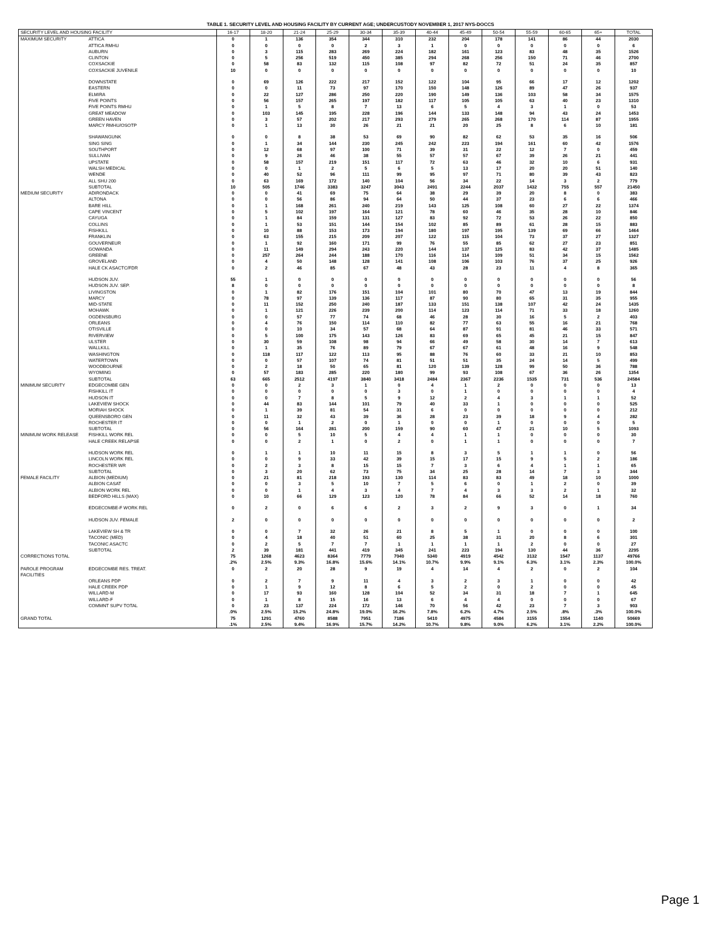TABLE 1. SECURITY LEVEL AND HOUSING FACILITY BY CURRENT AGE; UNDERCUSTODY NOVEMBER 1, 2017 NYS-DOCCS
| SECURITY LEVEL AND HOUSING FACILITY | | 16-17 | 18-20 | 21-24 | 25-29 | 30-34 | 35-39 | 40-44 | 45-49 | 50-54 | 55-59 | 60-65 | 65+ | TOTAL |
| --- | --- | --- | --- | --- | --- | --- | --- | --- | --- | --- | --- | --- | --- | --- |
| MAXIMUM SECURITY | ATTICA | 0 | 1 | 136 | 354 | 344 | 310 | 232 | 204 | 178 | 141 | 86 | 44 | 2030 |
| | ATTICA RMHU | 0 | 0 | 0 | 0 | 2 | 3 | 1 | 0 | 0 | 0 | 0 | 0 | 6 |
| | AUBURN | 0 | 3 | 115 | 283 | 269 | 224 | 182 | 161 | 123 | 83 | 48 | 35 | 1526 |
| | CLINTON | 0 | 5 | 256 | 519 | 450 | 385 | 294 | 268 | 256 | 150 | 71 | 46 | 2700 |
| | COXSACKIE | 0 | 58 | 83 | 132 | 115 | 108 | 97 | 82 | 72 | 51 | 24 | 35 | 857 |
| | COXSACKIE JUVENILE | 10 | 0 | 0 | 0 | 0 | 0 | 0 | 0 | 0 | 0 | 0 | 0 | 10 |
| | DOWNSTATE | 0 | 69 | 126 | 222 | 217 | 152 | 122 | 104 | 95 | 66 | 17 | 12 | 1202 |
| | EASTERN | 0 | 0 | 11 | 73 | 97 | 170 | 150 | 148 | 126 | 89 | 47 | 26 | 937 |
| | ELMIRA | 0 | 22 | 127 | 286 | 250 | 220 | 190 | 149 | 136 | 103 | 58 | 34 | 1575 |
| | FIVE POINTS | 0 | 56 | 157 | 265 | 197 | 182 | 117 | 105 | 105 | 63 | 40 | 23 | 1310 |
| | FIVE POINTS RMHU | 0 | 1 | 5 | 8 | 7 | 13 | 6 | 5 | 4 | 3 | 1 | 0 | 53 |
| | GREAT MEADOW | 0 | 103 | 145 | 195 | 228 | 196 | 144 | 133 | 148 | 94 | 43 | 24 | 1453 |
| | GREEN HAVEN | 0 | 3 | 57 | 202 | 217 | 293 | 279 | 265 | 268 | 170 | 114 | 87 | 1955 |
| | MARCY RMHU/OSOTP | 0 | 1 | 13 | 30 | 26 | 21 | 21 | 20 | 25 | 8 | 6 | 10 | 181 |
| | SHAWANGUNK | 0 | 0 | 8 | 38 | 53 | 69 | 90 | 82 | 62 | 53 | 35 | 16 | 506 |
| | SING SING | 0 | 1 | 34 | 144 | 230 | 245 | 242 | 223 | 194 | 161 | 60 | 42 | 1576 |
| | SOUTHPORT | 0 | 12 | 68 | 97 | 100 | 71 | 39 | 31 | 22 | 12 | 7 | 0 | 459 |
| | SULLIVAN | 0 | 9 | 26 | 46 | 38 | 55 | 57 | 57 | 67 | 39 | 26 | 21 | 441 |
| | UPSTATE | 0 | 58 | 157 | 219 | 151 | 117 | 72 | 63 | 46 | 32 | 10 | 6 | 931 |
| | WALSH MEDICAL | 0 | 0 | 1 | 2 | 5 | 6 | 5 | 13 | 17 | 20 | 20 | 51 | 140 |
| | WENDE | 0 | 40 | 52 | 96 | 111 | 99 | 95 | 97 | 71 | 80 | 39 | 43 | 823 |
| | ALL SHU 200 | 0 | 63 | 169 | 172 | 140 | 104 | 56 | 34 | 22 | 14 | 3 | 2 | 779 |
| | SUBTOTAL | 10 | 505 | 1746 | 3383 | 3247 | 3043 | 2491 | 2244 | 2037 | 1432 | 755 | 557 | 21450 |
| MEDIUM SECURITY | ADIRONDACK | 0 | 0 | 41 | 69 | 75 | 64 | 38 | 29 | 39 | 20 | 8 | 0 | 383 |
| | ALTONA | 0 | 0 | 56 | 86 | 94 | 64 | 50 | 44 | 37 | 23 | 6 | 6 | 466 |
| | BARE HILL | 0 | 1 | 168 | 261 | 240 | 219 | 143 | 125 | 108 | 60 | 27 | 22 | 1374 |
| | CAPE VINCENT | 0 | 5 | 102 | 197 | 164 | 121 | 78 | 60 | 46 | 35 | 28 | 10 | 846 |
| | CAYUGA | 0 | 1 | 84 | 159 | 131 | 127 | 83 | 92 | 72 | 53 | 26 | 22 | 850 |
| | COLLINS | 0 | 1 | 53 | 151 | 144 | 154 | 102 | 85 | 89 | 61 | 28 | 15 | 883 |
| | FISHKILL | 0 | 10 | 88 | 153 | 173 | 194 | 180 | 197 | 195 | 139 | 69 | 66 | 1464 |
| | FRANKLIN | 0 | 63 | 155 | 215 | 209 | 207 | 122 | 115 | 104 | 73 | 37 | 27 | 1327 |
| | GOUVERNEUR | 0 | 1 | 92 | 160 | 171 | 99 | 76 | 55 | 85 | 62 | 27 | 23 | 851 |
| | GOWANDA | 0 | 11 | 149 | 294 | 243 | 220 | 144 | 137 | 125 | 83 | 42 | 37 | 1485 |
| | GREENE | 0 | 257 | 264 | 244 | 188 | 170 | 116 | 114 | 109 | 51 | 34 | 15 | 1562 |
| | GROVELAND | 0 | 4 | 50 | 148 | 128 | 141 | 108 | 106 | 103 | 76 | 37 | 25 | 926 |
| | HALE CK ASACTC/FDR | 0 | 2 | 46 | 85 | 67 | 48 | 43 | 28 | 23 | 11 | 4 | 8 | 365 |
| | HUDSON JUV. | 55 | 1 | 0 | 0 | 0 | 0 | 0 | 0 | 0 | 0 | 0 | 0 | 56 |
| | HUDSON JUV. SEP. | 8 | 0 | 0 | 0 | 0 | 0 | 0 | 0 | 0 | 0 | 0 | 0 | 8 |
| | LIVINGSTON | 0 | 1 | 82 | 176 | 151 | 104 | 101 | 80 | 70 | 47 | 13 | 19 | 844 |
| | MARCY | 0 | 78 | 97 | 139 | 136 | 117 | 87 | 90 | 80 | 65 | 31 | 35 | 955 |
| | MID-STATE | 0 | 11 | 152 | 250 | 240 | 187 | 133 | 151 | 138 | 107 | 42 | 24 | 1435 |
| | MOHAWK | 0 | 1 | 121 | 226 | 239 | 200 | 114 | 123 | 114 | 71 | 33 | 18 | 1260 |
| | OGDENSBURG | 0 | 0 | 57 | 77 | 74 | 68 | 46 | 28 | 30 | 16 | 5 | 2 | 403 |
| | ORLEANS | 0 | 4 | 76 | 150 | 114 | 110 | 82 | 77 | 63 | 55 | 16 | 21 | 768 |
| | OTISVILLE | 0 | 0 | 10 | 34 | 57 | 68 | 64 | 87 | 91 | 81 | 46 | 33 | 571 |
| | RIVERVIEW | 0 | 5 | 100 | 175 | 143 | 126 | 83 | 69 | 65 | 45 | 21 | 15 | 847 |
| | ULSTER | 0 | 30 | 59 | 108 | 98 | 94 | 66 | 49 | 58 | 30 | 14 | 7 | 613 |
| | WALLKILL | 0 | 1 | 35 | 76 | 89 | 79 | 67 | 67 | 61 | 48 | 16 | 9 | 548 |
| | WASHINGTON | 0 | 118 | 117 | 122 | 113 | 95 | 88 | 76 | 60 | 33 | 21 | 10 | 853 |
| | WATERTOWN | 0 | 0 | 57 | 107 | 74 | 81 | 51 | 51 | 35 | 24 | 14 | 5 | 499 |
| | WOODBOURNE | 0 | 2 | 18 | 50 | 65 | 81 | 120 | 139 | 128 | 99 | 50 | 36 | 788 |
| | WYOMING | 0 | 57 | 183 | 285 | 220 | 180 | 99 | 93 | 108 | 67 | 36 | 26 | 1354 |
| | SUBTOTAL | 63 | 665 | 2512 | 4197 | 3840 | 3418 | 2484 | 2367 | 2236 | 1535 | 731 | 536 | 24584 |
| MINIMUM SECURITY | EDGECOMBE GEN | 0 | 0 | 2 | 3 | 1 | 0 | 4 | 1 | 2 | 0 | 0 | 0 | 13 |
| | FISHKILL IT | 0 | 0 | 0 | 0 | 0 | 3 | 0 | 1 | 0 | 0 | 0 | 0 | 4 |
| | HUDSON IT | 0 | 0 | 7 | 8 | 5 | 9 | 12 | 2 | 4 | 3 | 1 | 1 | 52 |
| | LAKEVIEW SHOCK | 0 | 44 | 83 | 144 | 101 | 79 | 40 | 33 | 1 | 0 | 0 | 0 | 525 |
| | MORIAH SHOCK | 0 | 1 | 39 | 81 | 54 | 31 | 6 | 0 | 0 | 0 | 0 | 0 | 212 |
| | QUEENSBORO GEN | 0 | 11 | 32 | 43 | 39 | 36 | 28 | 23 | 39 | 18 | 9 | 4 | 282 |
| | ROCHESTER IT | 0 | 0 | 1 | 2 | 0 | 1 | 0 | 0 | 1 | 0 | 0 | 0 | 5 |
| | SUBTOTAL | 0 | 56 | 164 | 281 | 200 | 159 | 90 | 60 | 47 | 21 | 10 | 5 | 1093 |
| MINIMUM WORK RELEASE | FISHKILL WORK REL | 0 | 0 | 5 | 10 | 5 | 4 | 4 | 1 | 1 | 0 | 0 | 0 | 30 |
| | HALE CREEK RELAPSE | 0 | 0 | 2 | 1 | 0 | 2 | 0 | 1 | 1 | 0 | 0 | 0 | 7 |
| | HUDSON WORK REL | 0 | 1 | 1 | 10 | 11 | 15 | 8 | 3 | 5 | 1 | 1 | 0 | 56 |
| | LINCOLN WORK REL | 0 | 0 | 9 | 33 | 42 | 39 | 15 | 17 | 15 | 9 | 5 | 2 | 186 |
| | ROCHESTER WR | 0 | 2 | 3 | 8 | 15 | 15 | 7 | 3 | 6 | 4 | 1 | 1 | 65 |
| | SUBTOTAL | 0 | 3 | 20 | 62 | 73 | 75 | 34 | 25 | 28 | 14 | 7 | 3 | 344 |
| FEMALE FACILITY | ALBION (MEDIUM) | 0 | 21 | 81 | 218 | 193 | 130 | 114 | 83 | 83 | 49 | 18 | 10 | 1000 |
| | ALBION CASAT | 0 | 0 | 3 | 5 | 10 | 7 | 5 | 6 | 0 | 1 | 2 | 0 | 39 |
| | ALBION WORK REL | 0 | 0 | 1 | 4 | 3 | 4 | 7 | 4 | 3 | 3 | 2 | 1 | 32 |
| | BEDFORD HILLS (MAX) | 0 | 10 | 66 | 129 | 123 | 120 | 78 | 84 | 66 | 52 | 14 | 18 | 760 |
| | EDGECOMBE-F WORK REL | 0 | 2 | 0 | 6 | 6 | 2 | 3 | 2 | 9 | 3 | 0 | 1 | 34 |
| | HUDSON JUV. FEMALE | 2 | 0 | 0 | 0 | 0 | 0 | 0 | 0 | 0 | 0 | 0 | 0 | 2 |
| | LAKEVIEW SH & TR | 0 | 0 | 7 | 32 | 26 | 21 | 8 | 5 | 1 | 0 | 0 | 0 | 100 |
| | TACONIC (MED) | 0 | 4 | 18 | 40 | 51 | 60 | 25 | 38 | 31 | 20 | 8 | 6 | 301 |
| | TACONIC ASACTC | 0 | 2 | 5 | 7 | 7 | 1 | 1 | 1 | 1 | 2 | 0 | 0 | 27 |
| | SUBTOTAL | 2 | 39 | 181 | 441 | 419 | 345 | 241 | 223 | 194 | 130 | 44 | 36 | 2295 |
| CORRECTIONS TOTAL | | 75 | 1268 | 4623 | 8364 | 7779 | 7040 | 5340 | 4919 | 4542 | 3132 | 1547 | 1137 | 49766 |
| | | .2% | 2.5% | 9.3% | 16.8% | 15.6% | 14.1% | 10.7% | 9.9% | 9.1% | 6.3% | 3.1% | 2.3% | 100.0% |
| PAROLE PROGRAM FACILITIES | EDGECOMBE RES. TREAT. | 0 | 2 | 20 | 28 | 9 | 19 | 4 | 14 | 4 | 2 | 0 | 2 | 104 |
| | ORLEANS PDP | 0 | 2 | 7 | 9 | 11 | 4 | 3 | 2 | 3 | 1 | 0 | 0 | 42 |
| | HALE CREEK PDP | 0 | 1 | 9 | 12 | 8 | 6 | 5 | 2 | 0 | 2 | 0 | 0 | 45 |
| | WILLARD-M | 0 | 17 | 93 | 160 | 128 | 104 | 52 | 34 | 31 | 18 | 7 | 1 | 645 |
| | WILLARD-F | 0 | 1 | 8 | 15 | 16 | 13 | 6 | 4 | 4 | 0 | 0 | 0 | 67 |
| | COMMNT SUPV TOTAL | 0 | 23 | 137 | 224 | 172 | 146 | 70 | 56 | 42 | 23 | 7 | 3 | 903 |
| | | .0% | 2.5% | 15.2% | 24.8% | 19.0% | 16.2% | 7.8% | 6.2% | 4.7% | 2.5% | .8% | .3% | 100.0% |
| GRAND TOTAL | | 75 | 1291 | 4760 | 8588 | 7951 | 7186 | 5410 | 4975 | 4584 | 3155 | 1554 | 1140 | 50669 |
| | | .1% | 2.5% | 9.4% | 16.9% | 15.7% | 14.2% | 10.7% | 9.8% | 9.0% | 6.2% | 3.1% | 2.2% | 100.0% |
Page 1